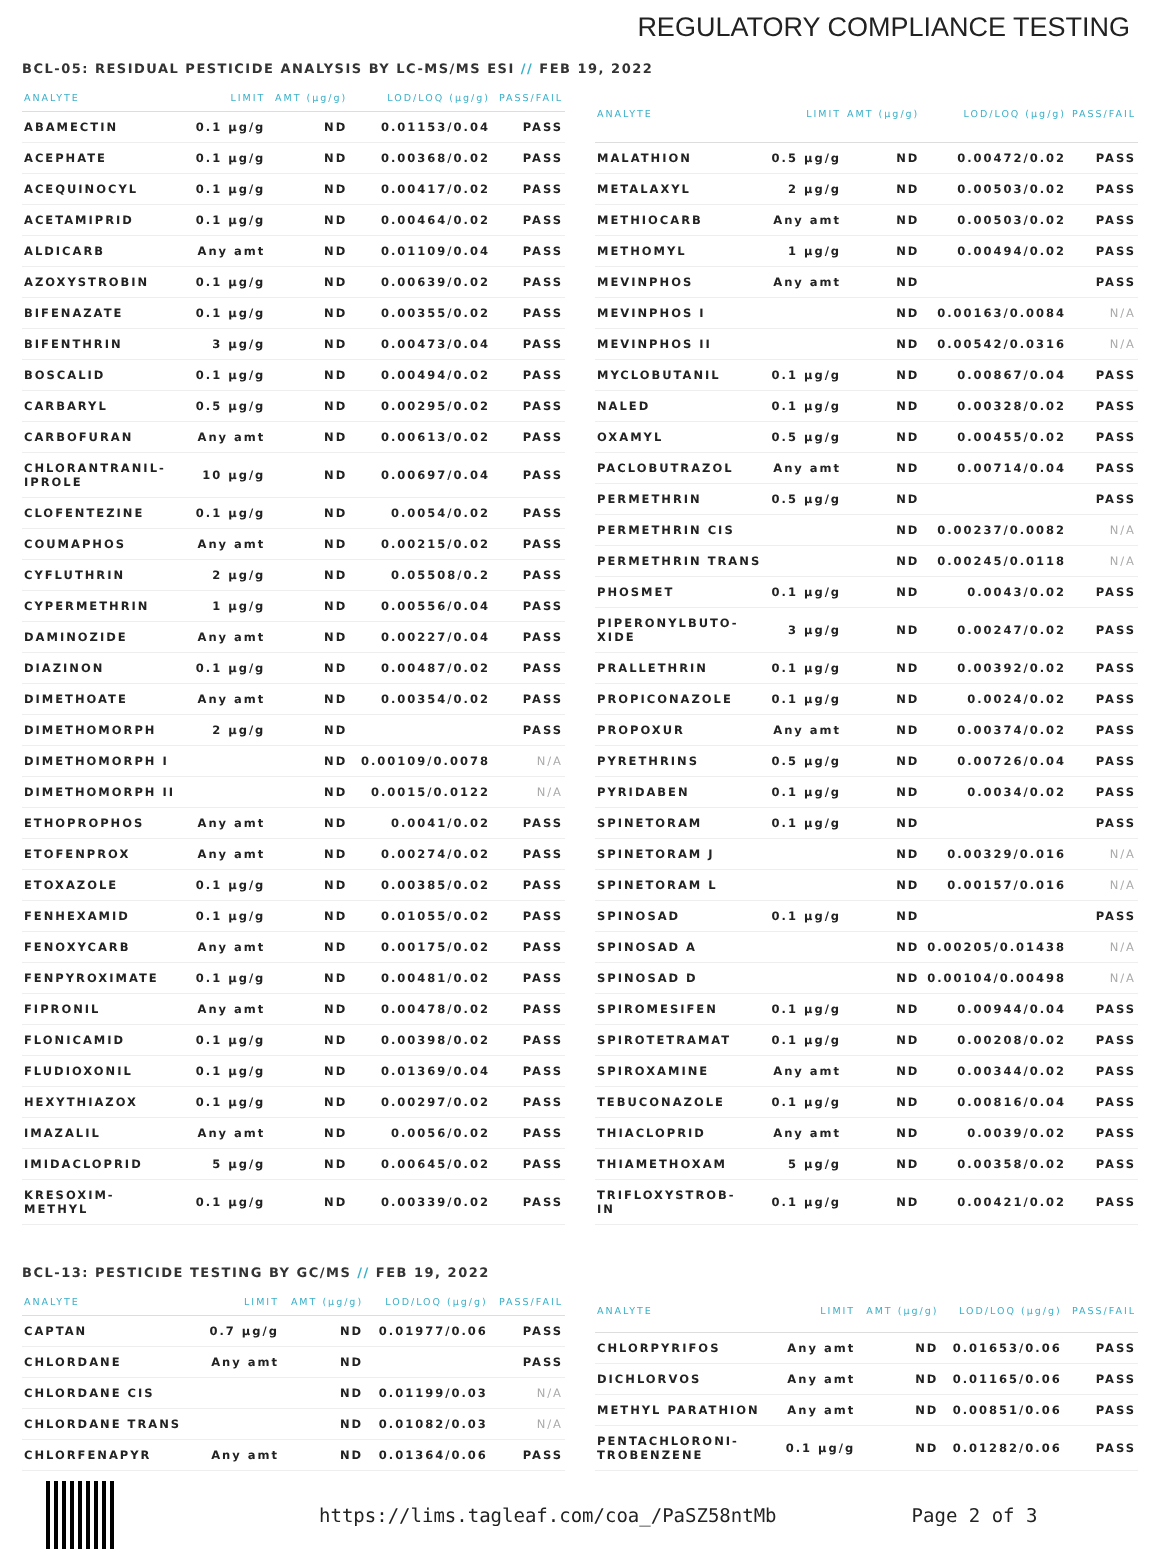REGULATORY COMPLIANCE TESTING
BCL-05: RESIDUAL PESTICIDE ANALYSIS BY LC-MS/MS ESI // FEB 19, 2022
| ANALYTE | LIMIT | AMT (μg/g) | LOD/LOQ (μg/g) | PASS/FAIL |
| --- | --- | --- | --- | --- |
| ABAMECTIN | 0.1 μg/g | ND | 0.01153/0.04 | PASS |
| ACEPHATE | 0.1 μg/g | ND | 0.00368/0.02 | PASS |
| ACEQUINOCYL | 0.1 μg/g | ND | 0.00417/0.02 | PASS |
| ACETAMIPRID | 0.1 μg/g | ND | 0.00464/0.02 | PASS |
| ALDICARB | Any amt | ND | 0.01109/0.04 | PASS |
| AZOXYSTROBIN | 0.1 μg/g | ND | 0.00639/0.02 | PASS |
| BIFENAZATE | 0.1 μg/g | ND | 0.00355/0.02 | PASS |
| BIFENTHRIN | 3 μg/g | ND | 0.00473/0.04 | PASS |
| BOSCALID | 0.1 μg/g | ND | 0.00494/0.02 | PASS |
| CARBARYL | 0.5 μg/g | ND | 0.00295/0.02 | PASS |
| CARBOFURAN | Any amt | ND | 0.00613/0.02 | PASS |
| CHLORANTRANIL- IPROLE | 10 μg/g | ND | 0.00697/0.04 | PASS |
| CLOFENTEZINE | 0.1 μg/g | ND | 0.0054/0.02 | PASS |
| COUMAPHOS | Any amt | ND | 0.00215/0.02 | PASS |
| CYFLUTHRIN | 2 μg/g | ND | 0.05508/0.2 | PASS |
| CYPERMETHRIN | 1 μg/g | ND | 0.00556/0.04 | PASS |
| DAMINOZIDE | Any amt | ND | 0.00227/0.04 | PASS |
| DIAZINON | 0.1 μg/g | ND | 0.00487/0.02 | PASS |
| DIMETHOATE | Any amt | ND | 0.00354/0.02 | PASS |
| DIMETHOMORPH | 2 μg/g | ND | | PASS |
| DIMETHOMORPH I | | ND | 0.00109/0.0078 | N/A |
| DIMETHOMORPH II | | ND | 0.0015/0.0122 | N/A |
| ETHOPROPHOS | Any amt | ND | 0.0041/0.02 | PASS |
| ETOFENPROX | Any amt | ND | 0.00274/0.02 | PASS |
| ETOXAZOLE | 0.1 μg/g | ND | 0.00385/0.02 | PASS |
| FENHEXAMID | 0.1 μg/g | ND | 0.01055/0.02 | PASS |
| FENOXYCARB | Any amt | ND | 0.00175/0.02 | PASS |
| FENPYROXIMATE | 0.1 μg/g | ND | 0.00481/0.02 | PASS |
| FIPRONIL | Any amt | ND | 0.00478/0.02 | PASS |
| FLONICAMID | 0.1 μg/g | ND | 0.00398/0.02 | PASS |
| FLUDIOXONIL | 0.1 μg/g | ND | 0.01369/0.04 | PASS |
| HEXYTHIAZOX | 0.1 μg/g | ND | 0.00297/0.02 | PASS |
| IMAZALIL | Any amt | ND | 0.0056/0.02 | PASS |
| IMIDACLOPRID | 5 μg/g | ND | 0.00645/0.02 | PASS |
| KRESOXIM- METHYL | 0.1 μg/g | ND | 0.00339/0.02 | PASS |
| ANALYTE | LIMIT | AMT (μg/g) | LOD/LOQ (μg/g) | PASS/FAIL |
| --- | --- | --- | --- | --- |
| MALATHION | 0.5 μg/g | ND | 0.00472/0.02 | PASS |
| METALAXYL | 2 μg/g | ND | 0.00503/0.02 | PASS |
| METHIOCARB | Any amt | ND | 0.00503/0.02 | PASS |
| METHOMYL | 1 μg/g | ND | 0.00494/0.02 | PASS |
| MEVINPHOS | Any amt | ND | | PASS |
| MEVINPHOS I | | ND | 0.00163/0.0084 | N/A |
| MEVINPHOS II | | ND | 0.00542/0.0316 | N/A |
| MYCLOBUTANIL | 0.1 μg/g | ND | 0.00867/0.04 | PASS |
| NALED | 0.1 μg/g | ND | 0.00328/0.02 | PASS |
| OXAMYL | 0.5 μg/g | ND | 0.00455/0.02 | PASS |
| PACLOBUTRAZOL | Any amt | ND | 0.00714/0.04 | PASS |
| PERMETHRIN | 0.5 μg/g | ND | | PASS |
| PERMETHRIN CIS | | ND | 0.00237/0.0082 | N/A |
| PERMETHRIN TRANS | | ND | 0.00245/0.0118 | N/A |
| PHOSMET | 0.1 μg/g | ND | 0.0043/0.02 | PASS |
| PIPERONYLBUTO- XIDE | 3 μg/g | ND | 0.00247/0.02 | PASS |
| PRALLETHRIN | 0.1 μg/g | ND | 0.00392/0.02 | PASS |
| PROPICONAZOLE | 0.1 μg/g | ND | 0.0024/0.02 | PASS |
| PROPOXUR | Any amt | ND | 0.00374/0.02 | PASS |
| PYRETHRINS | 0.5 μg/g | ND | 0.00726/0.04 | PASS |
| PYRIDABEN | 0.1 μg/g | ND | 0.0034/0.02 | PASS |
| SPINETORAM | 0.1 μg/g | ND | | PASS |
| SPINETORAM J | | ND | 0.00329/0.016 | N/A |
| SPINETORAM L | | ND | 0.00157/0.016 | N/A |
| SPINOSAD | 0.1 μg/g | ND | | PASS |
| SPINOSAD A | | ND | 0.00205/0.01438 | N/A |
| SPINOSAD D | | ND | 0.00104/0.00498 | N/A |
| SPIROMESIFEN | 0.1 μg/g | ND | 0.00944/0.04 | PASS |
| SPIROTETRAMAT | 0.1 μg/g | ND | 0.00208/0.02 | PASS |
| SPIROXAMINE | Any amt | ND | 0.00344/0.02 | PASS |
| TEBUCONAZOLE | 0.1 μg/g | ND | 0.00816/0.04 | PASS |
| THIACLOPRID | Any amt | ND | 0.0039/0.02 | PASS |
| THIAMETHOXAM | 5 μg/g | ND | 0.00358/0.02 | PASS |
| TRIFLOXYSTROB- IN | 0.1 μg/g | ND | 0.00421/0.02 | PASS |
BCL-13: PESTICIDE TESTING BY GC/MS // FEB 19, 2022
| ANALYTE | LIMIT | AMT (μg/g) | LOD/LOQ (μg/g) | PASS/FAIL |
| --- | --- | --- | --- | --- |
| CAPTAN | 0.7 μg/g | ND | 0.01977/0.06 | PASS |
| CHLORDANE | Any amt | ND | | PASS |
| CHLORDANE CIS | | ND | 0.01199/0.03 | N/A |
| CHLORDANE TRANS | | ND | 0.01082/0.03 | N/A |
| CHLORFENAPYR | Any amt | ND | 0.01364/0.06 | PASS |
| ANALYTE | LIMIT | AMT (μg/g) | LOD/LOQ (μg/g) | PASS/FAIL |
| --- | --- | --- | --- | --- |
| CHLORPYRIFOS | Any amt | ND | 0.01653/0.06 | PASS |
| DICHLORVOS | Any amt | ND | 0.01165/0.06 | PASS |
| METHYL PARATHION | Any amt | ND | 0.00851/0.06 | PASS |
| PENTACHLORONI- TROBENZENE | 0.1 μg/g | ND | 0.01282/0.06 | PASS |
https://lims.tagleaf.com/coa_/PaSZ58ntMb Page 2 of 3